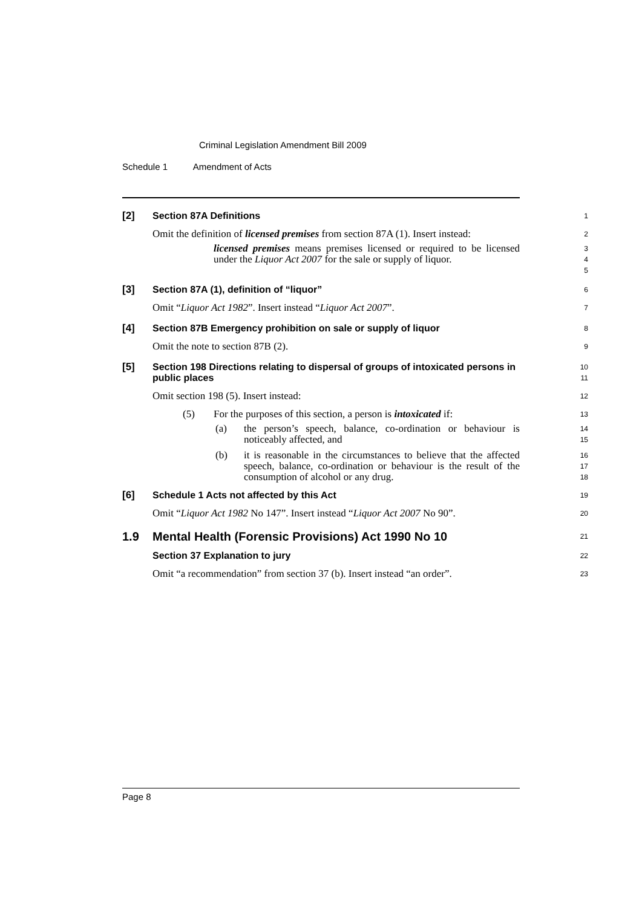Criminal Legislation Amendment Bill 2009
Schedule 1 Amendment of Acts
[2] Section 87A Definitions
1
Omit the definition of licensed premises from section 87A (1). Insert instead:
2
licensed premises means premises licensed or required to be licensed under the Liquor Act 2007 for the sale or supply of liquor.
3
4
5
[3] Section 87A (1), definition of “liquor”
6
Omit “Liquor Act 1982”. Insert instead “Liquor Act 2007”.
7
[4] Section 87B Emergency prohibition on sale or supply of liquor
8
Omit the note to section 87B (2).
9
[5] Section 198 Directions relating to dispersal of groups of intoxicated persons in public places
10
11
Omit section 198 (5). Insert instead:
12
(5) For the purposes of this section, a person is intoxicated if:
13
(a) the person’s speech, balance, co-ordination or behaviour is noticeably affected, and
14
15
(b) it is reasonable in the circumstances to believe that the affected speech, balance, co-ordination or behaviour is the result of the consumption of alcohol or any drug.
16
17
18
[6] Schedule 1 Acts not affected by this Act
19
Omit “Liquor Act 1982 No 147”. Insert instead “Liquor Act 2007 No 90”.
20
1.9 Mental Health (Forensic Provisions) Act 1990 No 10
21
Section 37 Explanation to jury
22
Omit “a recommendation” from section 37 (b). Insert instead “an order”.
23
Page 8